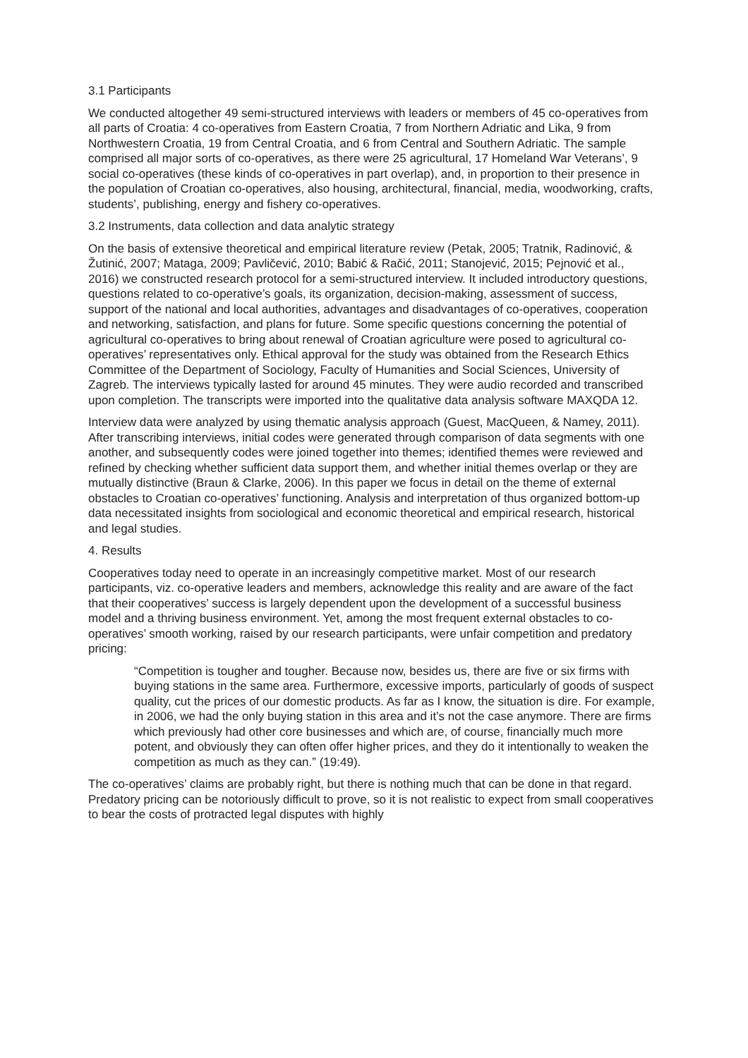3.1 Participants
We conducted altogether 49 semi-structured interviews with leaders or members of 45 co-operatives from all parts of Croatia: 4 co-operatives from Eastern Croatia, 7 from Northern Adriatic and Lika, 9 from Northwestern Croatia, 19 from Central Croatia, and 6 from Central and Southern Adriatic. The sample comprised all major sorts of co-operatives, as there were 25 agricultural, 17 Homeland War Veterans’, 9 social co-operatives (these kinds of co-operatives in part overlap), and, in proportion to their presence in the population of Croatian co-operatives, also housing, architectural, financial, media, woodworking, crafts, students’, publishing, energy and fishery co-operatives.
3.2 Instruments, data collection and data analytic strategy
On the basis of extensive theoretical and empirical literature review (Petak, 2005; Tratnik, Radinović, & Žutinić, 2007; Mataga, 2009; Pavličević, 2010; Babić & Račić, 2011; Stanojević, 2015; Pejnović et al., 2016) we constructed research protocol for a semi-structured interview. It included introductory questions, questions related to co-operative’s goals, its organization, decision-making, assessment of success, support of the national and local authorities, advantages and disadvantages of co-operatives, cooperation and networking, satisfaction, and plans for future. Some specific questions concerning the potential of agricultural co-operatives to bring about renewal of Croatian agriculture were posed to agricultural co-operatives’ representatives only. Ethical approval for the study was obtained from the Research Ethics Committee of the Department of Sociology, Faculty of Humanities and Social Sciences, University of Zagreb. The interviews typically lasted for around 45 minutes. They were audio recorded and transcribed upon completion. The transcripts were imported into the qualitative data analysis software MAXQDA 12.
Interview data were analyzed by using thematic analysis approach (Guest, MacQueen, & Namey, 2011). After transcribing interviews, initial codes were generated through comparison of data segments with one another, and subsequently codes were joined together into themes; identified themes were reviewed and refined by checking whether sufficient data support them, and whether initial themes overlap or they are mutually distinctive (Braun & Clarke, 2006). In this paper we focus in detail on the theme of external obstacles to Croatian co-operatives’ functioning. Analysis and interpretation of thus organized bottom-up data necessitated insights from sociological and economic theoretical and empirical research, historical and legal studies.
4. Results
Cooperatives today need to operate in an increasingly competitive market. Most of our research participants, viz. co-operative leaders and members, acknowledge this reality and are aware of the fact that their cooperatives’ success is largely dependent upon the development of a successful business model and a thriving business environment. Yet, among the most frequent external obstacles to co-operatives’ smooth working, raised by our research participants, were unfair competition and predatory pricing:
“Competition is tougher and tougher. Because now, besides us, there are five or six firms with buying stations in the same area. Furthermore, excessive imports, particularly of goods of suspect quality, cut the prices of our domestic products. As far as I know, the situation is dire. For example, in 2006, we had the only buying station in this area and it’s not the case anymore. There are firms which previously had other core businesses and which are, of course, financially much more potent, and obviously they can often offer higher prices, and they do it intentionally to weaken the competition as much as they can.” (19:49).
The co-operatives’ claims are probably right, but there is nothing much that can be done in that regard. Predatory pricing can be notoriously difficult to prove, so it is not realistic to expect from small cooperatives to bear the costs of protracted legal disputes with highly